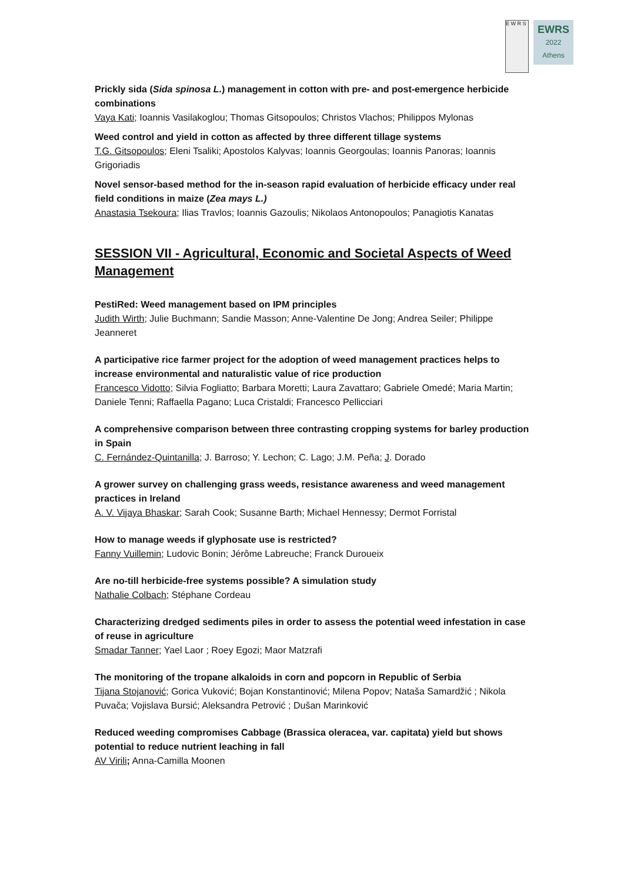E W R S
EWRS
2022
Athens
Prickly sida (Sida spinosa L.) management in cotton with pre- and post-emergence herbicide combinations
Vaya Kati; Ioannis Vasilakoglou; Thomas Gitsopoulos; Christos Vlachos; Philippos Mylonas
Weed control and yield in cotton as affected by three different tillage systems
T.G. Gitsopoulos; Eleni Tsaliki; Apostolos Kalyvas; Ioannis Georgoulas; Ioannis Panoras; Ioannis Grigoriadis
Novel sensor-based method for the in-season rapid evaluation of herbicide efficacy under real field conditions in maize (Zea mays L.)
Anastasia Tsekoura; Ilias Travlos; Ioannis Gazoulis; Nikolaos Antonopoulos; Panagiotis Kanatas
SESSION VII - Agricultural, Economic and Societal Aspects of Weed Management
PestiRed: Weed management based on IPM principles
Judith Wirth; Julie Buchmann; Sandie Masson; Anne-Valentine De Jong; Andrea Seiler; Philippe Jeanneret
A participative rice farmer project for the adoption of weed management practices helps to increase environmental and naturalistic value of rice production
Francesco Vidotto; Silvia Fogliatto; Barbara Moretti; Laura Zavattaro; Gabriele Omedé; Maria Martin; Daniele Tenni; Raffaella Pagano; Luca Cristaldi; Francesco Pellicciari
A comprehensive comparison between three contrasting cropping systems for barley production in Spain
C. Fernández-Quintanilla; J. Barroso; Y. Lechon; C. Lago; J.M. Peña; J. Dorado
A grower survey on challenging grass weeds, resistance awareness and weed management practices in Ireland
A. V. Vijaya Bhaskar; Sarah Cook; Susanne Barth; Michael Hennessy; Dermot Forristal
How to manage weeds if glyphosate use is restricted?
Fanny Vuillemin; Ludovic Bonin; Jérôme Labreuche; Franck Duroueix
Are no-till herbicide-free systems possible? A simulation study
Nathalie Colbach; Stéphane Cordeau
Characterizing dredged sediments piles in order to assess the potential weed infestation in case of reuse in agriculture
Smadar Tanner; Yael Laor ; Roey Egozi; Maor Matzrafi
The monitoring of the tropane alkaloids in corn and popcorn in Republic of Serbia
Tijana Stojanović; Gorica Vuković; Bojan Konstantinović; Milena Popov; Nataša Samardžić ; Nikola Puvača; Vojislava Bursić; Aleksandra Petrović ; Dušan Marinković
Reduced weeding compromises Cabbage (Brassica oleracea, var. capitata) yield but shows potential to reduce nutrient leaching in fall
AV Virili; Anna-Camilla Moonen